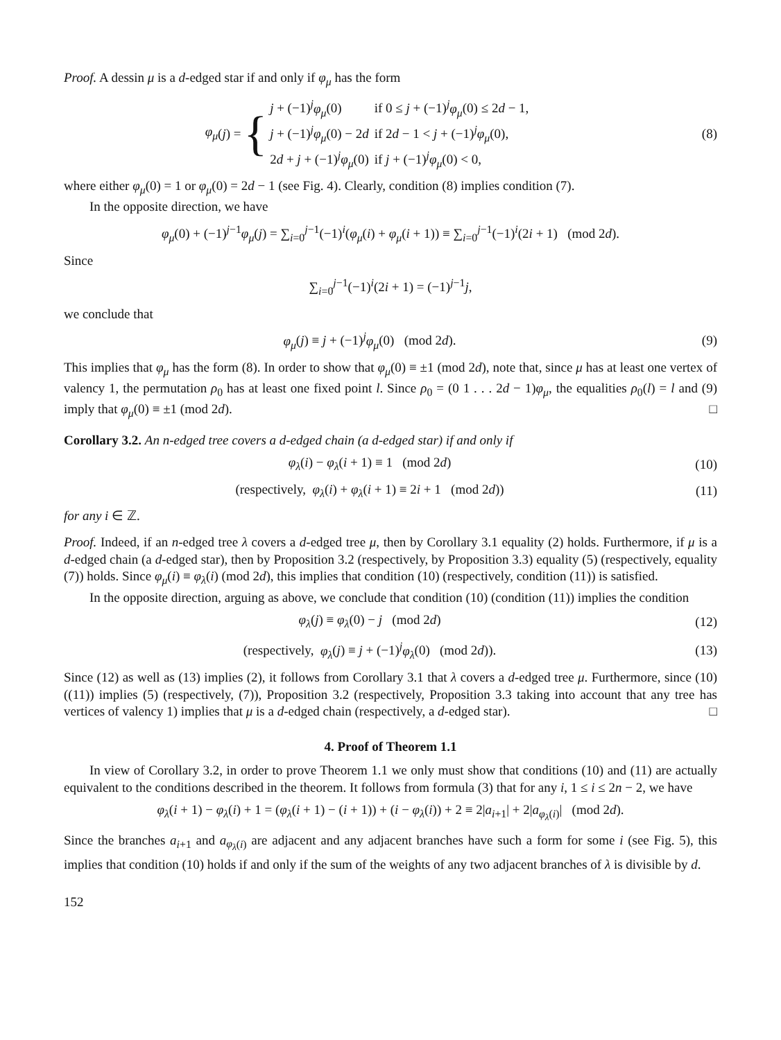Proof. A dessin μ is a d-edged star if and only if φ<sub>μ</sub> has the form
φ<sub>μ</sub> (j) = {
| j + (−1)<sup>j</sup> φ<sub>μ</sub> (0) | if 0 ≤ j + (−1)<sup>j</sup> φ<sub>μ</sub> (0) ≤ 2 d − 1, |
| j + (−1)<sup>j</sup> φ<sub>μ</sub> (0) − 2 d | if 2 d − 1 < j + (−1)<sup>j</sup> φ<sub>μ</sub> (0), |
| 2 d + j + (−1)<sup>j</sup> φ<sub>μ</sub> (0) | if j + (−1)<sup>j</sup> φ<sub>μ</sub> (0) < 0, |
(8)
where either φ<sub>μ</sub>(0) = 1 or φ<sub>μ</sub>(0) = 2d − 1 (see Fig. 4). Clearly, condition (8) implies condition (7).
In the opposite direction, we have
φ<sub>μ</sub>(0) + (−1)<sup>j−1</sup>φ<sub>μ</sub>(j) = ∑<sub>i=0</sub><sup>j−1</sup>(−1)<sup>i</sup>(φ<sub>μ</sub>(i) + φ<sub>μ</sub>(i + 1)) ≡ ∑<sub>i=0</sub><sup>j−1</sup>(−1)<sup>i</sup>(2i + 1) (mod 2d).
Since
∑<sub>i=0</sub><sup>j−1</sup>(−1)<sup>i</sup>(2i + 1) = (−1)<sup>j−1</sup>j,
we conclude that
φ<sub>μ</sub>(j) ≡ j + (−1)<sup>j</sup>φ<sub>μ</sub>(0) (mod 2d).
(9)
This implies that φ<sub>μ</sub> has the form (8). In order to show that φ<sub>μ</sub>(0) ≡ ±1 (mod 2d), note that, since μ has at least one vertex of valency 1, the permutation ρ<sub>0</sub> has at least one fixed point l. Since ρ<sub>0</sub> = (0 1 . . . 2d − 1)φ<sub>μ</sub>, the equalities ρ<sub>0</sub>(l) = l and (9) imply that φ<sub>μ</sub>(0) ≡ ±1 (mod 2d). □
Corollary 3.2. An n-edged tree covers a d-edged chain (a d-edged star) if and only if
φ<sub>λ</sub>(i) − φ<sub>λ</sub>(i + 1) ≡ 1 (mod 2d)
(10)
(respectively, φ<sub>λ</sub>(i) + φ<sub>λ</sub>(i + 1) ≡ 2i + 1 (mod 2d))
(11)
for any i ∈ ℤ.
Proof. Indeed, if an n-edged tree λ covers a d-edged tree μ, then by Corollary 3.1 equality (2) holds. Furthermore, if μ is a d-edged chain (a d-edged star), then by Proposition 3.2 (respectively, by Proposition 3.3) equality (5) (respectively, equality (7)) holds. Since φ<sub>μ</sub>(i) ≡ φ<sub>λ</sub>(i) (mod 2d), this implies that condition (10) (respectively, condition (11)) is satisfied.
In the opposite direction, arguing as above, we conclude that condition (10) (condition (11)) implies the condition
φ<sub>λ</sub>(j) ≡ φ<sub>λ</sub>(0) − j (mod 2d) (12)
(respectively, φ<sub>λ</sub>(j) ≡ j + (−1)<sup>j</sup>φ<sub>λ</sub>(0) (mod 2d)).
(13)
Since (12) as well as (13) implies (2), it follows from Corollary 3.1 that λ covers a d-edged tree μ. Furthermore, since (10) ((11)) implies (5) (respectively, (7)), Proposition 3.2 (respectively, Proposition 3.3 taking into account that any tree has vertices of valency 1) implies that μ is a d-edged chain (respectively, a d-edged star). □
4. Proof of Theorem 1.1
In view of Corollary 3.2, in order to prove Theorem 1.1 we only must show that conditions (10) and (11) are actually equivalent to the conditions described in the theorem. It follows from formula (3) that for any i, 1 ≤ i ≤ 2n − 2, we have
φ<sub>λ</sub>(i + 1) − φ<sub>λ</sub>(i) + 1 = (φ<sub>λ</sub>(i + 1) − (i + 1)) + (i − φ<sub>λ</sub>(i)) + 2 ≡ 2|a<sub>i+1</sub>| + 2|a<sub>φ<sub>λ</sub>(i)</sub>| (mod 2d).
Since the branches a<sub>i+1</sub> and a<sub>φ<sub>λ</sub>(i)</sub> are adjacent and any adjacent branches have such a form for some i (see Fig. 5), this implies that condition (10) holds if and only if the sum of the weights of any two adjacent branches of λ is divisible by d.
152